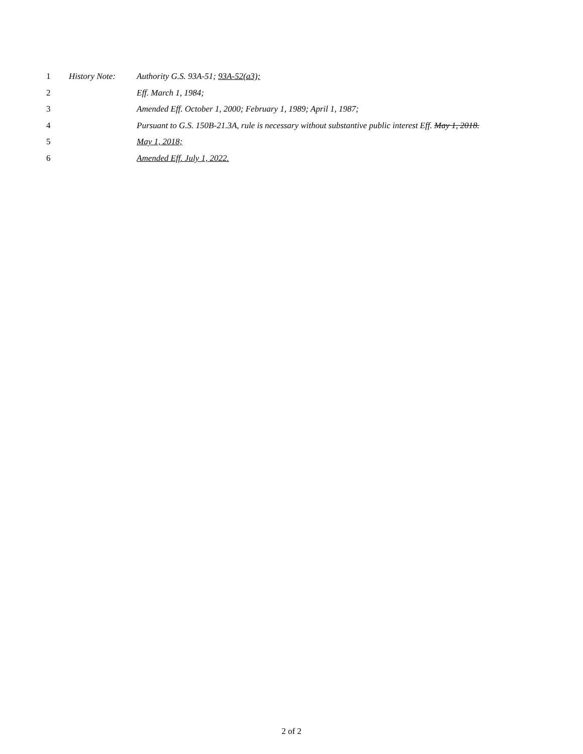1 History Note: Authority G.S. 93A-51; 93A-52(a3);
2 Eff. March 1, 1984;
3 Amended Eff. October 1, 2000; February 1, 1989; April 1, 1987;
4 Pursuant to G.S. 150B-21.3A, rule is necessary without substantive public interest Eff. May 1, 2018.
5 May 1, 2018;
6 Amended Eff. July 1, 2022.
2 of 2